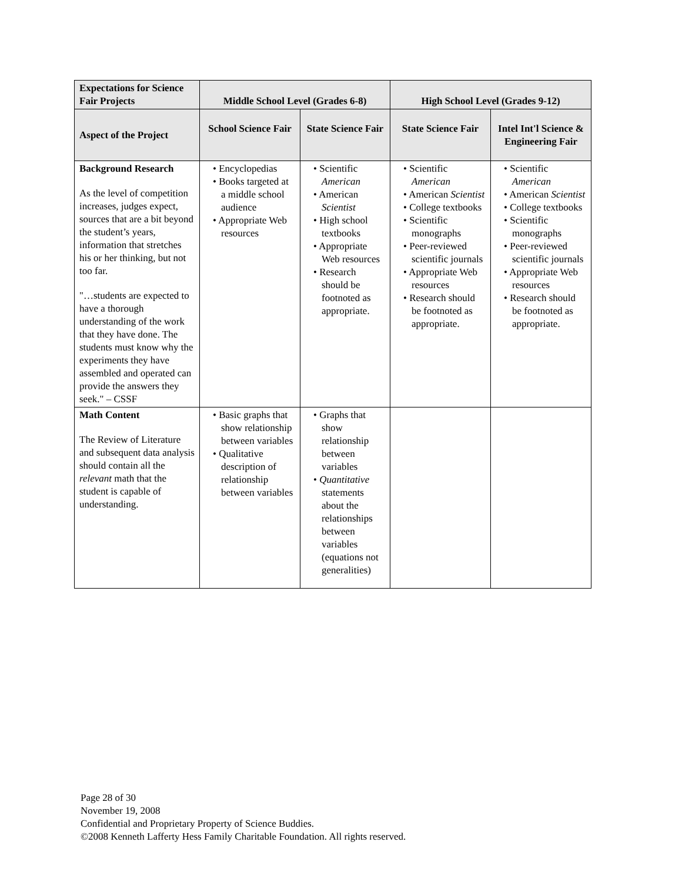| Expectations for Science Fair Projects | Middle School Level (Grades 6-8) | | High School Level (Grades 9-12) | |
| --- | --- | --- | --- | --- |
| Aspect of the Project | School Science Fair | State Science Fair | State Science Fair | Intel Int'l Science & Engineering Fair |
| Background Research As the level of competition increases, judges expect, sources that are a bit beyond the student’s years, information that stretches his or her thinking, but not too far. "…students are expected to have a thorough understanding of the work that they have done. The students must know why the experiments they have assembled and operated can provide the answers they seek." – CSSF | • Encyclopedias • Books targeted at a middle school audience • Appropriate Web resources | • Scientific American • American Scientist • High school textbooks • Appropriate Web resources • Research should be footnoted as appropriate. | • Scientific American • American Scientist • College textbooks • Scientific monographs • Peer-reviewed scientific journals • Appropriate Web resources • Research should be footnoted as appropriate. | • Scientific American • American Scientist • College textbooks • Scientific monographs • Peer-reviewed scientific journals • Appropriate Web resources • Research should be footnoted as appropriate. |
| Math Content The Review of Literature and subsequent data analysis should contain all the relevant math that the student is capable of understanding. | • Basic graphs that show relationship between variables • Qualitative description of relationship between variables | • Graphs that show relationship between variables • Quantitative statements about the relationships between variables (equations not generalities) | | |
Page 28 of 30
November 19, 2008
Confidential and Proprietary Property of Science Buddies.
©2008 Kenneth Lafferty Hess Family Charitable Foundation. All rights reserved.